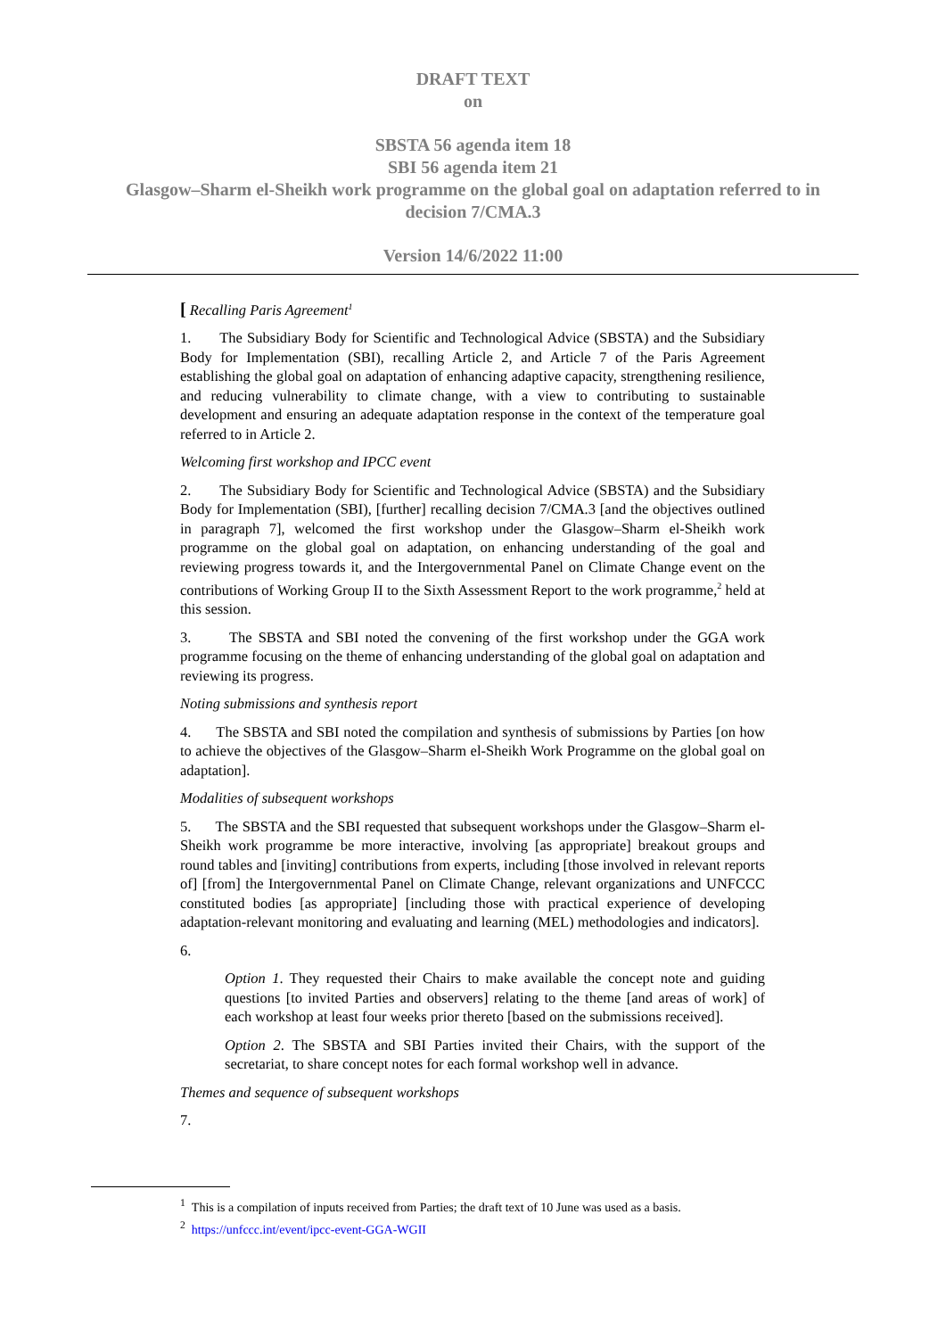DRAFT TEXT
on
SBSTA 56 agenda item 18
SBI 56 agenda item 21
Glasgow–Sharm el-Sheikh work programme on the global goal on adaptation referred to in
decision 7/CMA.3
Version 14/6/2022 11:00
[ Recalling Paris Agreement<sup>1</sup>
1. The Subsidiary Body for Scientific and Technological Advice (SBSTA) and the Subsidiary Body for Implementation (SBI), recalling Article 2, and Article 7 of the Paris Agreement establishing the global goal on adaptation of enhancing adaptive capacity, strengthening resilience, and reducing vulnerability to climate change, with a view to contributing to sustainable development and ensuring an adequate adaptation response in the context of the temperature goal referred to in Article 2.
Welcoming first workshop and IPCC event
2. The Subsidiary Body for Scientific and Technological Advice (SBSTA) and the Subsidiary Body for Implementation (SBI), [further] recalling decision 7/CMA.3 [and the objectives outlined in paragraph 7], welcomed the first workshop under the Glasgow–Sharm el-Sheikh work programme on the global goal on adaptation, on enhancing understanding of the goal and reviewing progress towards it, and the Intergovernmental Panel on Climate Change event on the contributions of Working Group II to the Sixth Assessment Report to the work programme,<sup>2</sup> held at this session.
3. The SBSTA and SBI noted the convening of the first workshop under the GGA work programme focusing on the theme of enhancing understanding of the global goal on adaptation and reviewing its progress.
Noting submissions and synthesis report
4. The SBSTA and SBI noted the compilation and synthesis of submissions by Parties [on how to achieve the objectives of the Glasgow–Sharm el-Sheikh Work Programme on the global goal on adaptation].
Modalities of subsequent workshops
5. The SBSTA and the SBI requested that subsequent workshops under the Glasgow–Sharm el-Sheikh work programme be more interactive, involving [as appropriate] breakout groups and round tables and [inviting] contributions from experts, including [those involved in relevant reports of] [from] the Intergovernmental Panel on Climate Change, relevant organizations and UNFCCC constituted bodies [as appropriate] [including those with practical experience of developing adaptation-relevant monitoring and evaluating and learning (MEL) methodologies and indicators].
6.
Option 1. They requested their Chairs to make available the concept note and guiding questions [to invited Parties and observers] relating to the theme [and areas of work] of each workshop at least four weeks prior thereto [based on the submissions received].
Option 2. The SBSTA and SBI Parties invited their Chairs, with the support of the secretariat, to share concept notes for each formal workshop well in advance.
Themes and sequence of subsequent workshops
7.
<sup>1</sup> This is a compilation of inputs received from Parties; the draft text of 10 June was used as a basis.
<sup>2</sup> https://unfccc.int/event/ipcc-event-GGA-WGII